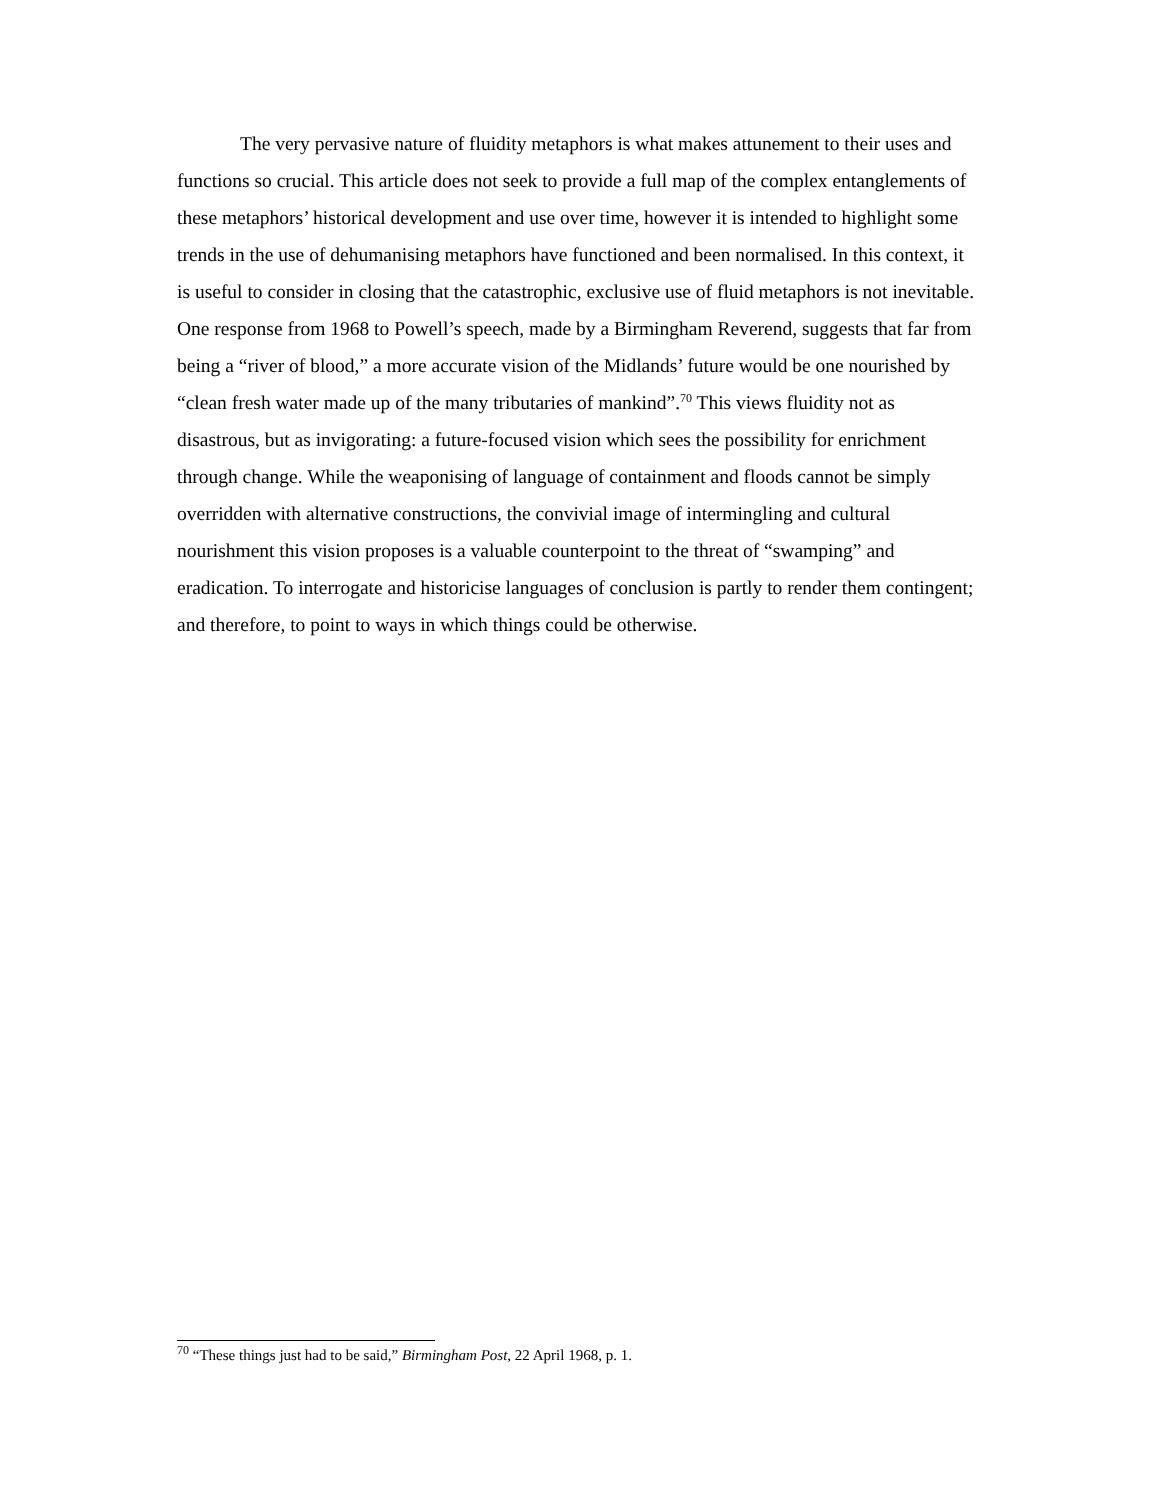The very pervasive nature of fluidity metaphors is what makes attunement to their uses and functions so crucial. This article does not seek to provide a full map of the complex entanglements of these metaphors’ historical development and use over time, however it is intended to highlight some trends in the use of dehumanising metaphors have functioned and been normalised. In this context, it is useful to consider in closing that the catastrophic, exclusive use of fluid metaphors is not inevitable. One response from 1968 to Powell’s speech, made by a Birmingham Reverend, suggests that far from being a “river of blood,” a more accurate vision of the Midlands’ future would be one nourished by “clean fresh water made up of the many tributaries of mankind”.<sup>70</sup> This views fluidity not as disastrous, but as invigorating: a future-focused vision which sees the possibility for enrichment through change. While the weaponising of language of containment and floods cannot be simply overridden with alternative constructions, the convivial image of intermingling and cultural nourishment this vision proposes is a valuable counterpoint to the threat of “swamping” and eradication. To interrogate and historicise languages of conclusion is partly to render them contingent; and therefore, to point to ways in which things could be otherwise.
<sup>70</sup> “These things just had to be said,” Birmingham Post, 22 April 1968, p. 1.